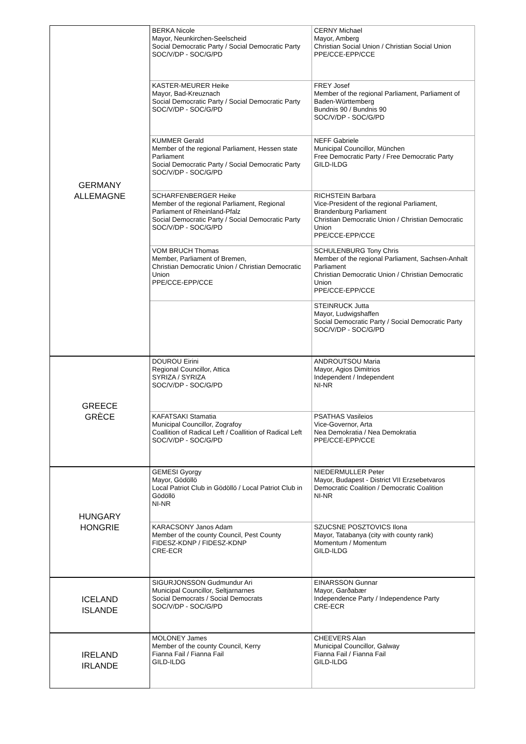| GERMANY ALLEMAGNE | BERKA Nicole Mayor, Neunkirchen-Seelscheid Social Democratic Party / Social Democratic Party SOC/V/DP - SOC/G/PD | CERNY Michael Mayor, Amberg Christian Social Union / Christian Social Union PPE/CCE-EPP/CCE |
| | KASTER-MEURER Heike Mayor, Bad-Kreuznach Social Democratic Party / Social Democratic Party SOC/V/DP - SOC/G/PD | FREY Josef Member of the regional Parliament, Parliament of Baden-Württemberg Bundnis 90 / Bundnis 90 SOC/V/DP - SOC/G/PD |
| | KUMMER Gerald Member of the regional Parliament, Hessen state Parliament Social Democratic Party / Social Democratic Party SOC/V/DP - SOC/G/PD | NEFF Gabriele Municipal Councillor, München Free Democratic Party / Free Democratic Party GILD-ILDG |
| | SCHARFENBERGER Heike Member of the regional Parliament, Regional Parliament of Rheinland-Pfalz Social Democratic Party / Social Democratic Party SOC/V/DP - SOC/G/PD | RICHSTEIN Barbara Vice-President of the regional Parliament, Brandenburg Parliament Christian Democratic Union / Christian Democratic Union PPE/CCE-EPP/CCE |
| | VOM BRUCH Thomas Member, Parliament of Bremen, Christian Democratic Union / Christian Democratic Union PPE/CCE-EPP/CCE | SCHULENBURG Tony Chris Member of the regional Parliament, Sachsen-Anhalt Parliament Christian Democratic Union / Christian Democratic Union PPE/CCE-EPP/CCE |
| | | STEINRUCK Jutta Mayor, Ludwigshaffen Social Democratic Party / Social Democratic Party SOC/V/DP - SOC/G/PD |
| GREECE GRÈCE | DOUROU Eirini Regional Councillor, Attica SYRIZA / SYRIZA SOC/V/DP - SOC/G/PD | ANDROUTSOU Maria Mayor, Agios Dimitrios Independent / Independent NI-NR |
| | KAFATSAKI Stamatia Municipal Councillor, Zografoy Coallition of Radical Left / Coallition of Radical Left SOC/V/DP - SOC/G/PD | PSATHAS Vasileios Vice-Governor, Arta Nea Demokratia / Nea Demokratia PPE/CCE-EPP/CCE |
| HUNGARY HONGRIE | GEMESI Gyorgy Mayor, Gödöllö Local Patriot Club in Gödöllö / Local Patriot Club in Gödöllö NI-NR | NIEDERMULLER Peter Mayor, Budapest - District VII Erzsebetvaros Democratic Coalition / Democratic Coalition NI-NR |
| | KARACSONY Janos Adam Member of the county Council, Pest County FIDESZ-KDNP / FIDESZ-KDNP CRE-ECR | SZUCSNE POSZTOVICS Ilona Mayor, Tatabanya (city with county rank) Momentum / Momentum GILD-ILDG |
| ICELAND ISLANDE | SIGURJONSSON Gudmundur Ari Municipal Councillor, Seltjarnarnes Social Democrats / Social Democrats SOC/V/DP - SOC/G/PD | EINARSSON Gunnar Mayor, Garðabær Independence Party / Independence Party CRE-ECR |
| IRELAND IRLANDE | MOLONEY James Member of the county Council, Kerry Fianna Fail / Fianna Fail GILD-ILDG | CHEEVERS Alan Municipal Councillor, Galway Fianna Fail / Fianna Fail GILD-ILDG |